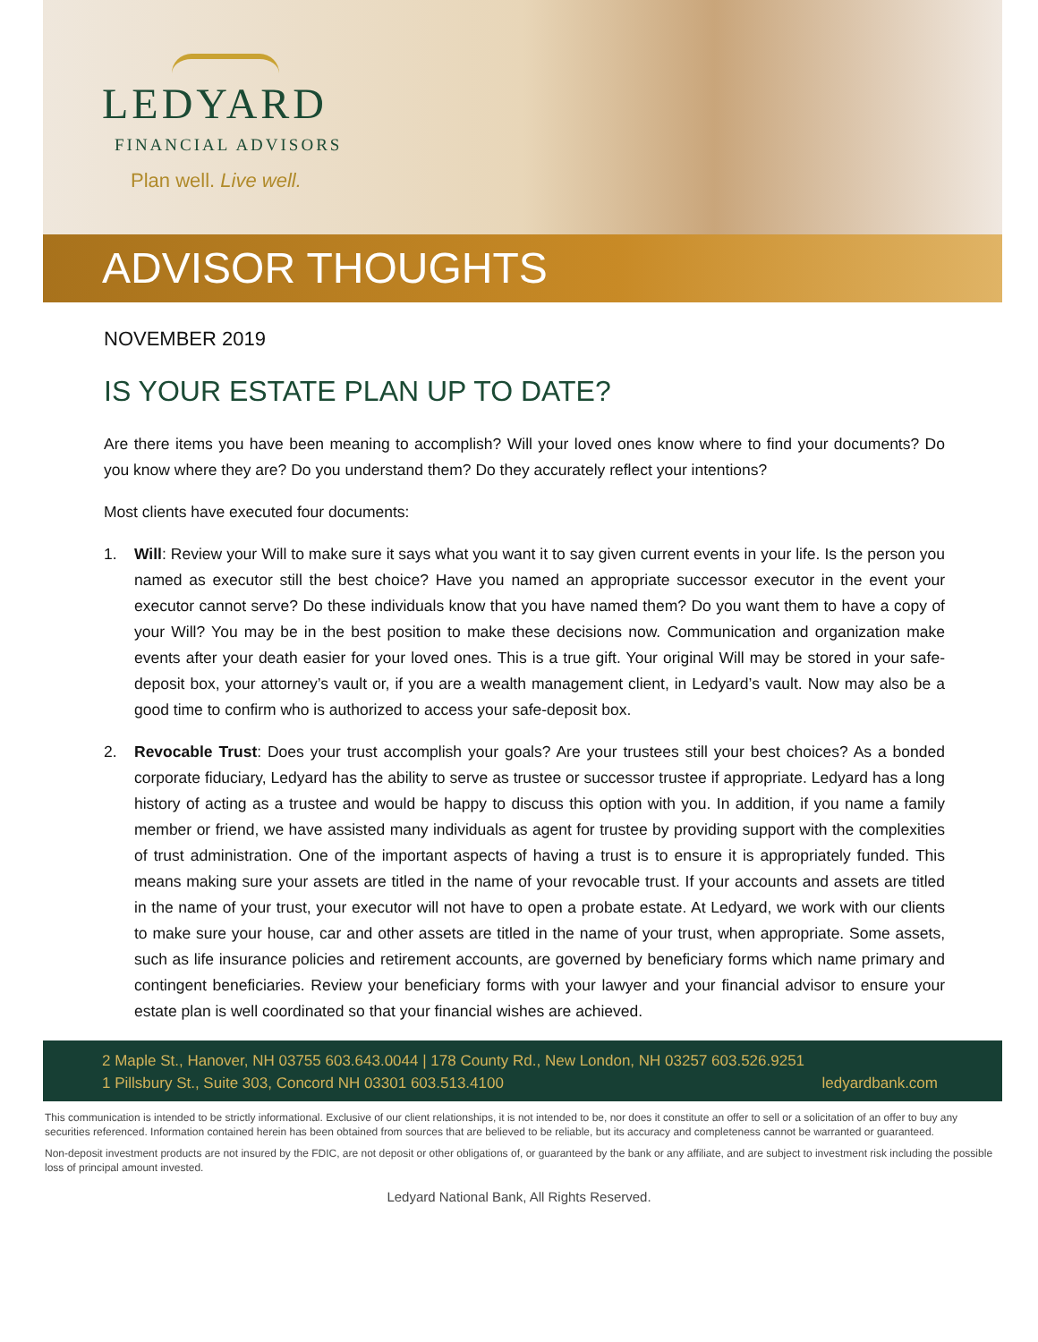LEDYARD
FINANCIAL ADVISORS
Plan well. Live well.
ADVISOR THOUGHTS
NOVEMBER 2019
IS YOUR ESTATE PLAN UP TO DATE?
Are there items you have been meaning to accomplish? Will your loved ones know where to find your documents? Do you know where they are? Do you understand them? Do they accurately reflect your intentions?
Most clients have executed four documents:
1. Will: Review your Will to make sure it says what you want it to say given current events in your life. Is the person you named as executor still the best choice? Have you named an appropriate successor executor in the event your executor cannot serve? Do these individuals know that you have named them? Do you want them to have a copy of your Will? You may be in the best position to make these decisions now. Communication and organization make events after your death easier for your loved ones. This is a true gift. Your original Will may be stored in your safe-deposit box, your attorney’s vault or, if you are a wealth management client, in Ledyard’s vault. Now may also be a good time to confirm who is authorized to access your safe-deposit box.
2. Revocable Trust: Does your trust accomplish your goals? Are your trustees still your best choices? As a bonded corporate fiduciary, Ledyard has the ability to serve as trustee or successor trustee if appropriate. Ledyard has a long history of acting as a trustee and would be happy to discuss this option with you. In addition, if you name a family member or friend, we have assisted many individuals as agent for trustee by providing support with the complexities of trust administration. One of the important aspects of having a trust is to ensure it is appropriately funded. This means making sure your assets are titled in the name of your revocable trust. If your accounts and assets are titled in the name of your trust, your executor will not have to open a probate estate. At Ledyard, we work with our clients to make sure your house, car and other assets are titled in the name of your trust, when appropriate. Some assets, such as life insurance policies and retirement accounts, are governed by beneficiary forms which name primary and contingent beneficiaries. Review your beneficiary forms with your lawyer and your financial advisor to ensure your estate plan is well coordinated so that your financial wishes are achieved.
2 Maple St., Hanover, NH 03755 603.643.0044 | 178 County Rd., New London, NH 03257 603.526.9251
1 Pillsbury St., Suite 303, Concord NH 03301 603.513.4100 ledyardbank.com
This communication is intended to be strictly informational. Exclusive of our client relationships, it is not intended to be, nor does it constitute an offer to sell or a solicitation of an offer to buy any securities referenced. Information contained herein has been obtained from sources that are believed to be reliable, but its accuracy and completeness cannot be warranted or guaranteed.
Non-deposit investment products are not insured by the FDIC, are not deposit or other obligations of, or guaranteed by the bank or any affiliate, and are subject to investment risk including the possible loss of principal amount invested.
Ledyard National Bank, All Rights Reserved.